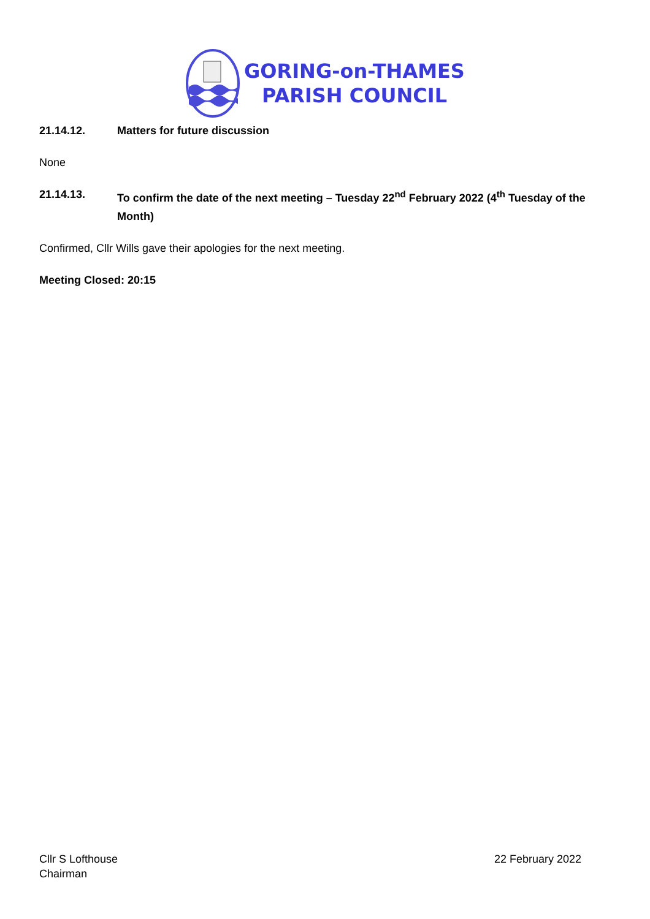GORING-on-THAMES
PARISH COUNCIL
21.14.12. Matters for future discussion
None
21.14.13. To confirm the date of the next meeting – Tuesday 22<sup>nd</sup> February 2022 (4<sup>th</sup> Tuesday of the Month)
Confirmed, Cllr Wills gave their apologies for the next meeting.
Meeting Closed: 20:15
Cllr S Lofthouse
Chairman
22 February 2022